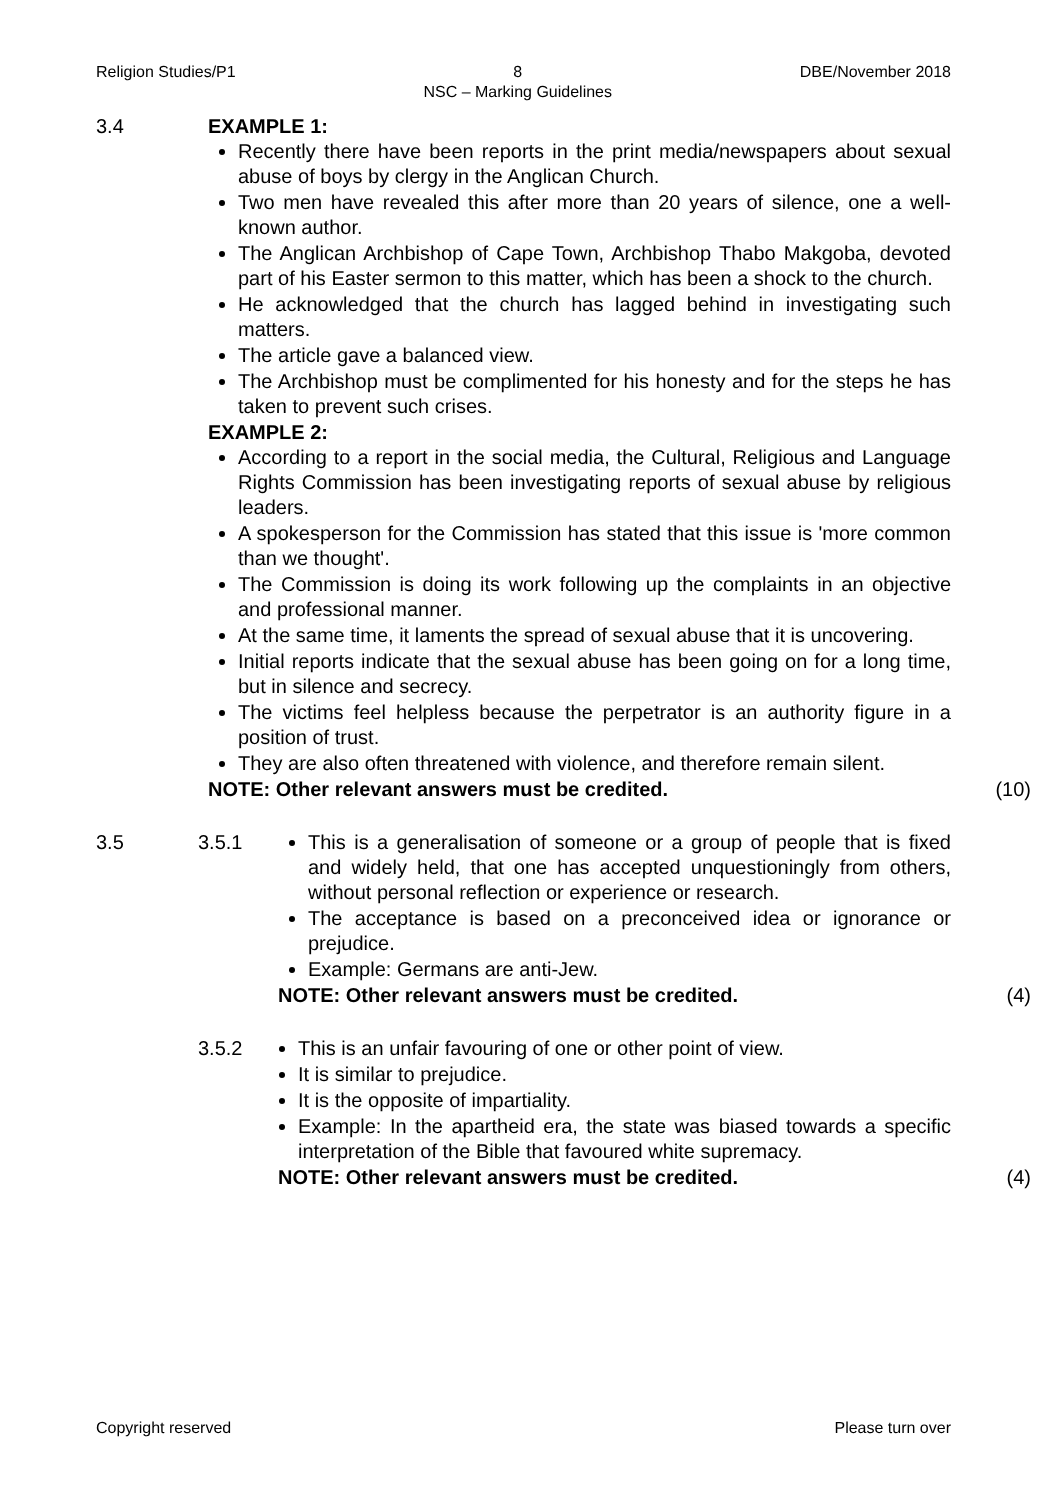Religion Studies/P1 8
NSC – Marking Guidelines DBE/November 2018
3.4 EXAMPLE 1:
Recently there have been reports in the print media/newspapers about sexual abuse of boys by clergy in the Anglican Church.
Two men have revealed this after more than 20 years of silence, one a well-known author.
The Anglican Archbishop of Cape Town, Archbishop Thabo Makgoba, devoted part of his Easter sermon to this matter, which has been a shock to the church.
He acknowledged that the church has lagged behind in investigating such matters.
The article gave a balanced view.
The Archbishop must be complimented for his honesty and for the steps he has taken to prevent such crises.
EXAMPLE 2:
According to a report in the social media, the Cultural, Religious and Language Rights Commission has been investigating reports of sexual abuse by religious leaders.
A spokesperson for the Commission has stated that this issue is 'more common than we thought'.
The Commission is doing its work following up the complaints in an objective and professional manner.
At the same time, it laments the spread of sexual abuse that it is uncovering.
Initial reports indicate that the sexual abuse has been going on for a long time, but in silence and secrecy.
The victims feel helpless because the perpetrator is an authority figure in a position of trust.
They are also often threatened with violence, and therefore remain silent.
NOTE: Other relevant answers must be credited. (10)
3.5 3.5.1 This is a generalisation of someone or a group of people that is fixed and widely held, that one has accepted unquestioningly from others, without personal reflection or experience or research.
The acceptance is based on a preconceived idea or ignorance or prejudice.
Example: Germans are anti-Jew.
NOTE: Other relevant answers must be credited. (4)
3.5.2 This is an unfair favouring of one or other point of view.
It is similar to prejudice.
It is the opposite of impartiality.
Example: In the apartheid era, the state was biased towards a specific interpretation of the Bible that favoured white supremacy.
NOTE: Other relevant answers must be credited. (4)
Copyright reserved Please turn over